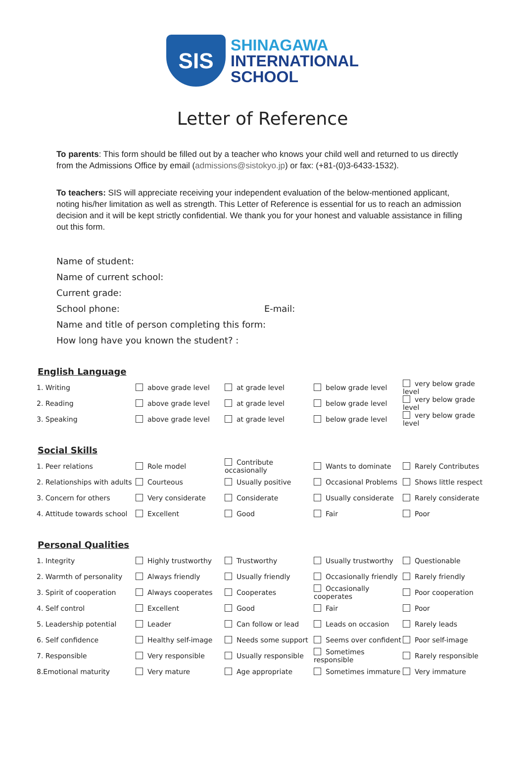SIS
SHINAGAWA
INTERNATIONAL
SCHOOL
Letter of Reference
To parents: This form should be filled out by a teacher who knows your child well and returned to us directly from the Admissions Office by email (admissions@sistokyo.jp) or fax: (+81-(0)3-6433-1532).
To teachers: SIS will appreciate receiving your independent evaluation of the below-mentioned applicant, noting his/her limitation as well as strength. This Letter of Reference is essential for us to reach an admission decision and it will be kept strictly confidential. We thank you for your honest and valuable assistance in filling out this form.
Name of student:
Name of current school:
Current grade:
School phone: E-mail:
Name and title of person completing this form:
How long have you known the student? :
English Language
| 1. Writing | above grade level | at grade level | below grade level | very below grade level |
| 2. Reading | above grade level | at grade level | below grade level | very below grade level |
| 3. Speaking | above grade level | at grade level | below grade level | very below grade level |
Social Skills
| 1. Peer relations | Role model | Contribute occasionally | Wants to dominate | Rarely Contributes |
| 2. Relationships with adults | Courteous | Usually positive | Occasional Problems | Shows little respect |
| 3. Concern for others | Very considerate | Considerate | Usually considerate | Rarely considerate |
| 4. Attitude towards school | Excellent | Good | Fair | Poor |
Personal Qualities
| 1. Integrity | Highly trustworthy | Trustworthy | Usually trustworthy | Questionable |
| 2. Warmth of personality | Always friendly | Usually friendly | Occasionally friendly | Rarely friendly |
| 3. Spirit of cooperation | Always cooperates | Cooperates | Occasionally cooperates | Poor cooperation |
| 4. Self control | Excellent | Good | Fair | Poor |
| 5. Leadership potential | Leader | Can follow or lead | Leads on occasion | Rarely leads |
| 6. Self confidence | Healthy self-image | Needs some support | Seems over confident | Poor self-image |
| 7. Responsible | Very responsible | Usually responsible | Sometimes responsible | Rarely responsible |
| 8.Emotional maturity | Very mature | Age appropriate | Sometimes immature | Very immature |